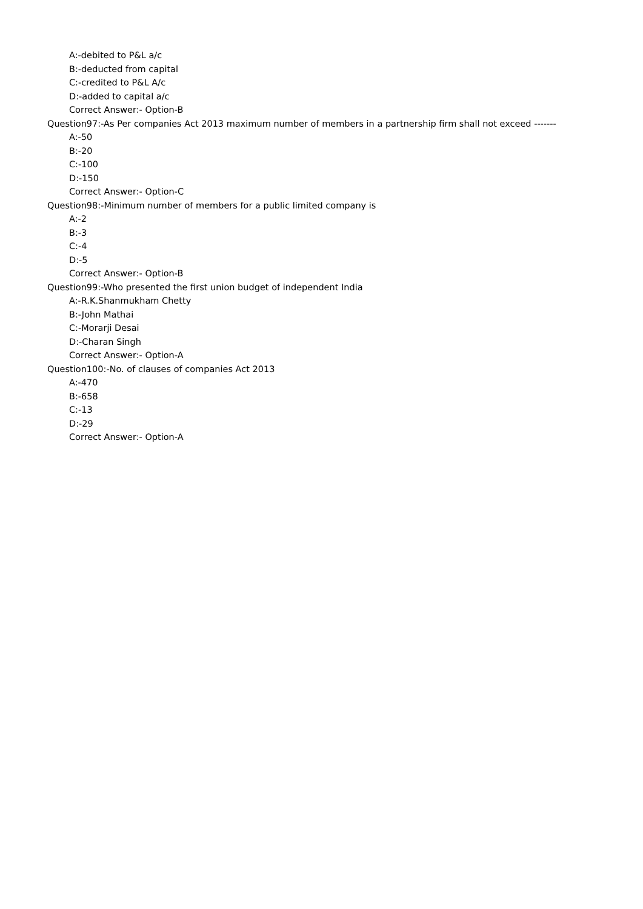A:-debited to P&L a/c
B:-deducted from capital
C:-credited to P&L A/c
D:-added to capital a/c
Correct Answer:- Option-B
Question97:-As Per companies Act 2013 maximum number of members in a partnership firm shall not exceed -------
A:-50
B:-20
C:-100
D:-150
Correct Answer:- Option-C
Question98:-Minimum number of members for a public limited company is
A:-2
B:-3
C:-4
D:-5
Correct Answer:- Option-B
Question99:-Who presented the first union budget of independent India
A:-R.K.Shanmukham Chetty
B:-John Mathai
C:-Morarji Desai
D:-Charan Singh
Correct Answer:- Option-A
Question100:-No. of clauses of companies Act 2013
A:-470
B:-658
C:-13
D:-29
Correct Answer:- Option-A